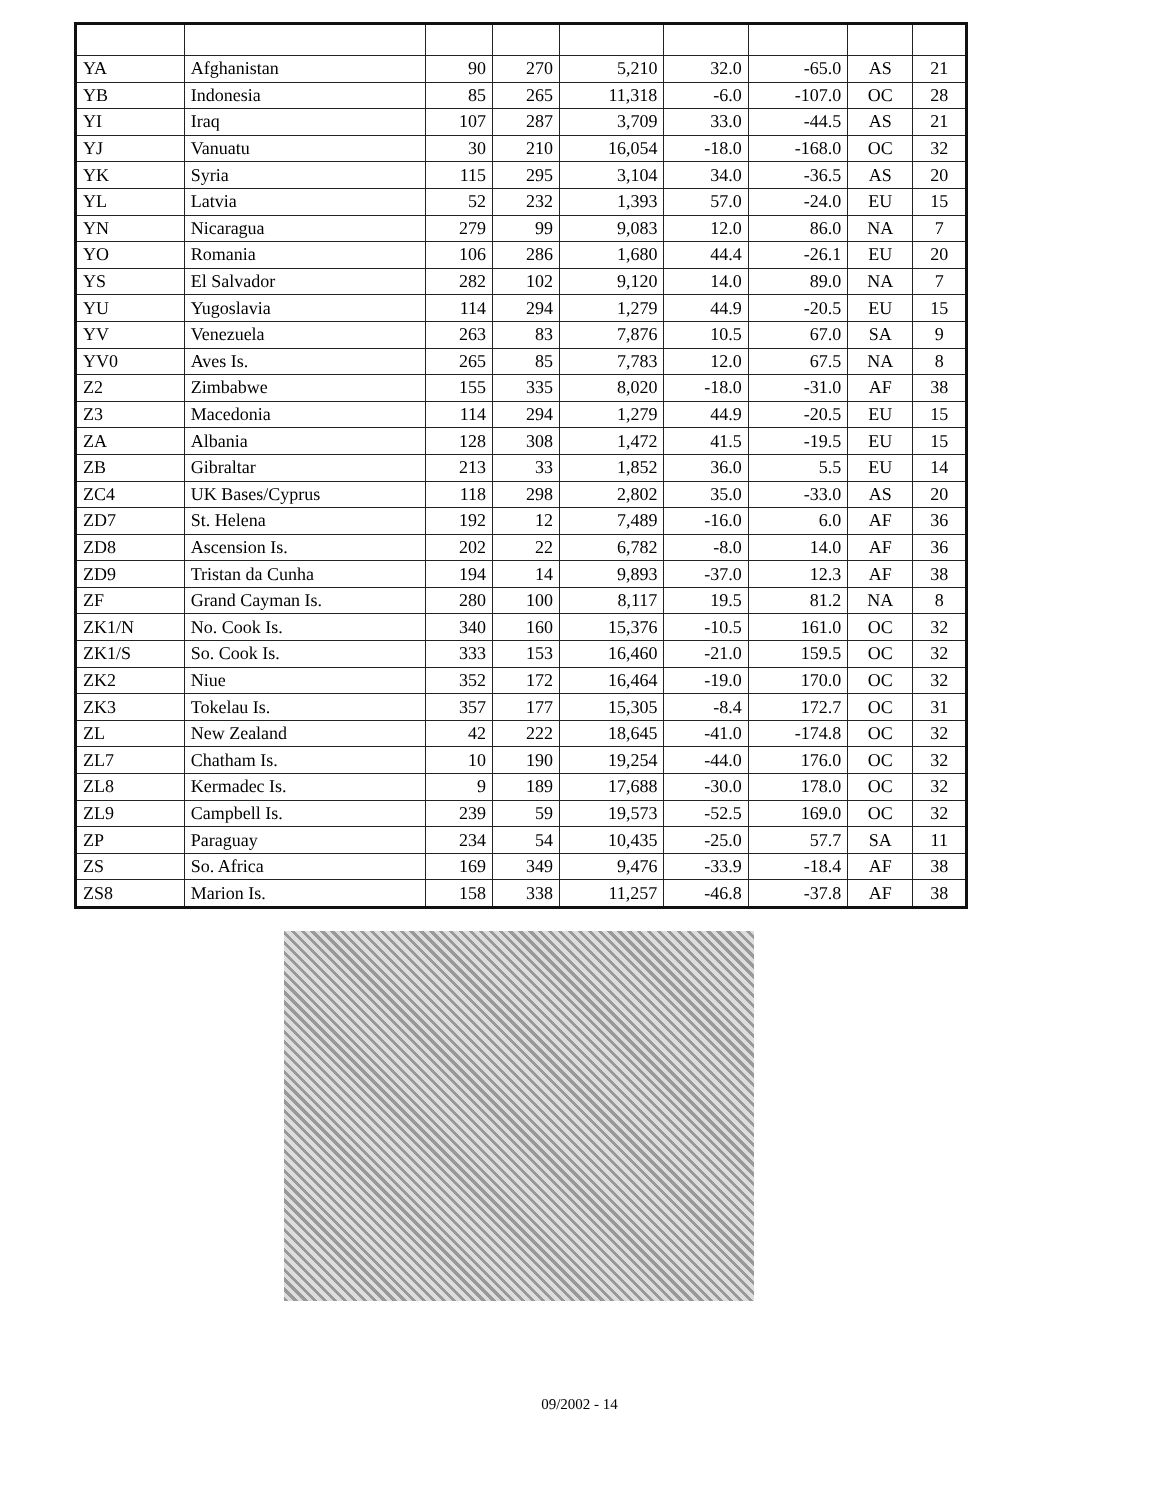| YA | Afghanistan | 90 | 270 | 5,210 | 32.0 | -65.0 | AS | 21 |
| YB | Indonesia | 85 | 265 | 11,318 | -6.0 | -107.0 | OC | 28 |
| YI | Iraq | 107 | 287 | 3,709 | 33.0 | -44.5 | AS | 21 |
| YJ | Vanuatu | 30 | 210 | 16,054 | -18.0 | -168.0 | OC | 32 |
| YK | Syria | 115 | 295 | 3,104 | 34.0 | -36.5 | AS | 20 |
| YL | Latvia | 52 | 232 | 1,393 | 57.0 | -24.0 | EU | 15 |
| YN | Nicaragua | 279 | 99 | 9,083 | 12.0 | 86.0 | NA | 7 |
| YO | Romania | 106 | 286 | 1,680 | 44.4 | -26.1 | EU | 20 |
| YS | El Salvador | 282 | 102 | 9,120 | 14.0 | 89.0 | NA | 7 |
| YU | Yugoslavia | 114 | 294 | 1,279 | 44.9 | -20.5 | EU | 15 |
| YV | Venezuela | 263 | 83 | 7,876 | 10.5 | 67.0 | SA | 9 |
| YV0 | Aves Is. | 265 | 85 | 7,783 | 12.0 | 67.5 | NA | 8 |
| Z2 | Zimbabwe | 155 | 335 | 8,020 | -18.0 | -31.0 | AF | 38 |
| Z3 | Macedonia | 114 | 294 | 1,279 | 44.9 | -20.5 | EU | 15 |
| ZA | Albania | 128 | 308 | 1,472 | 41.5 | -19.5 | EU | 15 |
| ZB | Gibraltar | 213 | 33 | 1,852 | 36.0 | 5.5 | EU | 14 |
| ZC4 | UK Bases/Cyprus | 118 | 298 | 2,802 | 35.0 | -33.0 | AS | 20 |
| ZD7 | St. Helena | 192 | 12 | 7,489 | -16.0 | 6.0 | AF | 36 |
| ZD8 | Ascension Is. | 202 | 22 | 6,782 | -8.0 | 14.0 | AF | 36 |
| ZD9 | Tristan da Cunha | 194 | 14 | 9,893 | -37.0 | 12.3 | AF | 38 |
| ZF | Grand Cayman Is. | 280 | 100 | 8,117 | 19.5 | 81.2 | NA | 8 |
| ZK1/N | No. Cook Is. | 340 | 160 | 15,376 | -10.5 | 161.0 | OC | 32 |
| ZK1/S | So. Cook Is. | 333 | 153 | 16,460 | -21.0 | 159.5 | OC | 32 |
| ZK2 | Niue | 352 | 172 | 16,464 | -19.0 | 170.0 | OC | 32 |
| ZK3 | Tokelau Is. | 357 | 177 | 15,305 | -8.4 | 172.7 | OC | 31 |
| ZL | New Zealand | 42 | 222 | 18,645 | -41.0 | -174.8 | OC | 32 |
| ZL7 | Chatham Is. | 10 | 190 | 19,254 | -44.0 | 176.0 | OC | 32 |
| ZL8 | Kermadec Is. | 9 | 189 | 17,688 | -30.0 | 178.0 | OC | 32 |
| ZL9 | Campbell Is. | 239 | 59 | 19,573 | -52.5 | 169.0 | OC | 32 |
| ZP | Paraguay | 234 | 54 | 10,435 | -25.0 | 57.7 | SA | 11 |
| ZS | So. Africa | 169 | 349 | 9,476 | -33.9 | -18.4 | AF | 38 |
| ZS8 | Marion Is. | 158 | 338 | 11,257 | -46.8 | -37.8 | AF | 38 |
09/2002 - 14